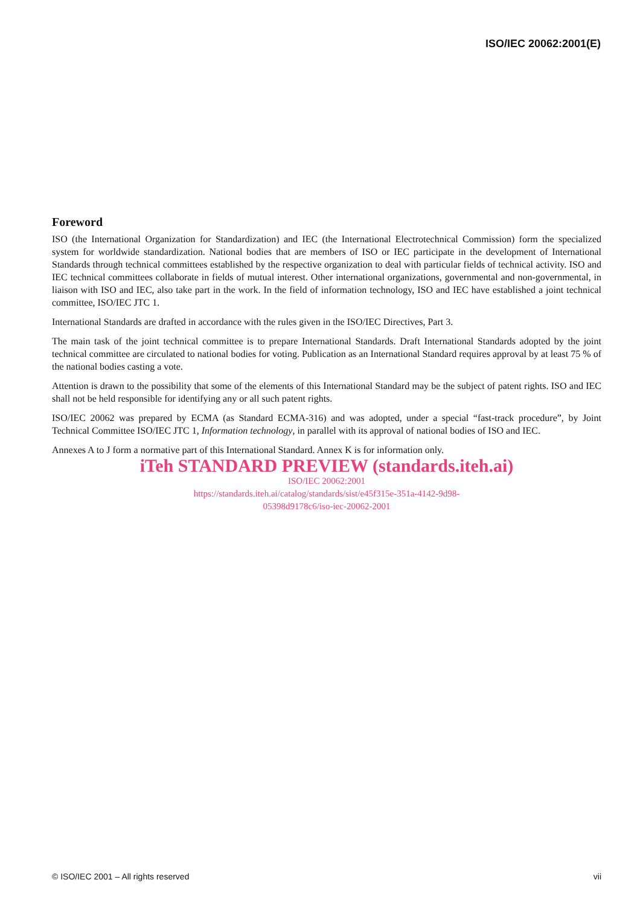ISO/IEC 20062:2001(E)
Foreword
ISO (the International Organization for Standardization) and IEC (the International Electrotechnical Commission) form the specialized system for worldwide standardization. National bodies that are members of ISO or IEC participate in the development of International Standards through technical committees established by the respective organization to deal with particular fields of technical activity. ISO and IEC technical committees collaborate in fields of mutual interest. Other international organizations, governmental and non-governmental, in liaison with ISO and IEC, also take part in the work. In the field of information technology, ISO and IEC have established a joint technical committee, ISO/IEC JTC 1.
International Standards are drafted in accordance with the rules given in the ISO/IEC Directives, Part 3.
The main task of the joint technical committee is to prepare International Standards. Draft International Standards adopted by the joint technical committee are circulated to national bodies for voting. Publication as an International Standard requires approval by at least 75 % of the national bodies casting a vote.
Attention is drawn to the possibility that some of the elements of this International Standard may be the subject of patent rights. ISO and IEC shall not be held responsible for identifying any or all such patent rights.
ISO/IEC 20062 was prepared by ECMA (as Standard ECMA-316) and was adopted, under a special “fast-track procedure”, by Joint Technical Committee ISO/IEC JTC 1, Information technology, in parallel with its approval of national bodies of ISO and IEC.
Annexes A to J form a normative part of this International Standard. Annex K is for information only.
iTeh STANDARD PREVIEW (standards.iteh.ai)
ISO/IEC 20062:2001
https://standards.iteh.ai/catalog/standards/sist/e45f315e-351a-4142-9d98-
05398d9178c6/iso-iec-20062-2001
© ISO/IEC 2001 – All rights reserved vii